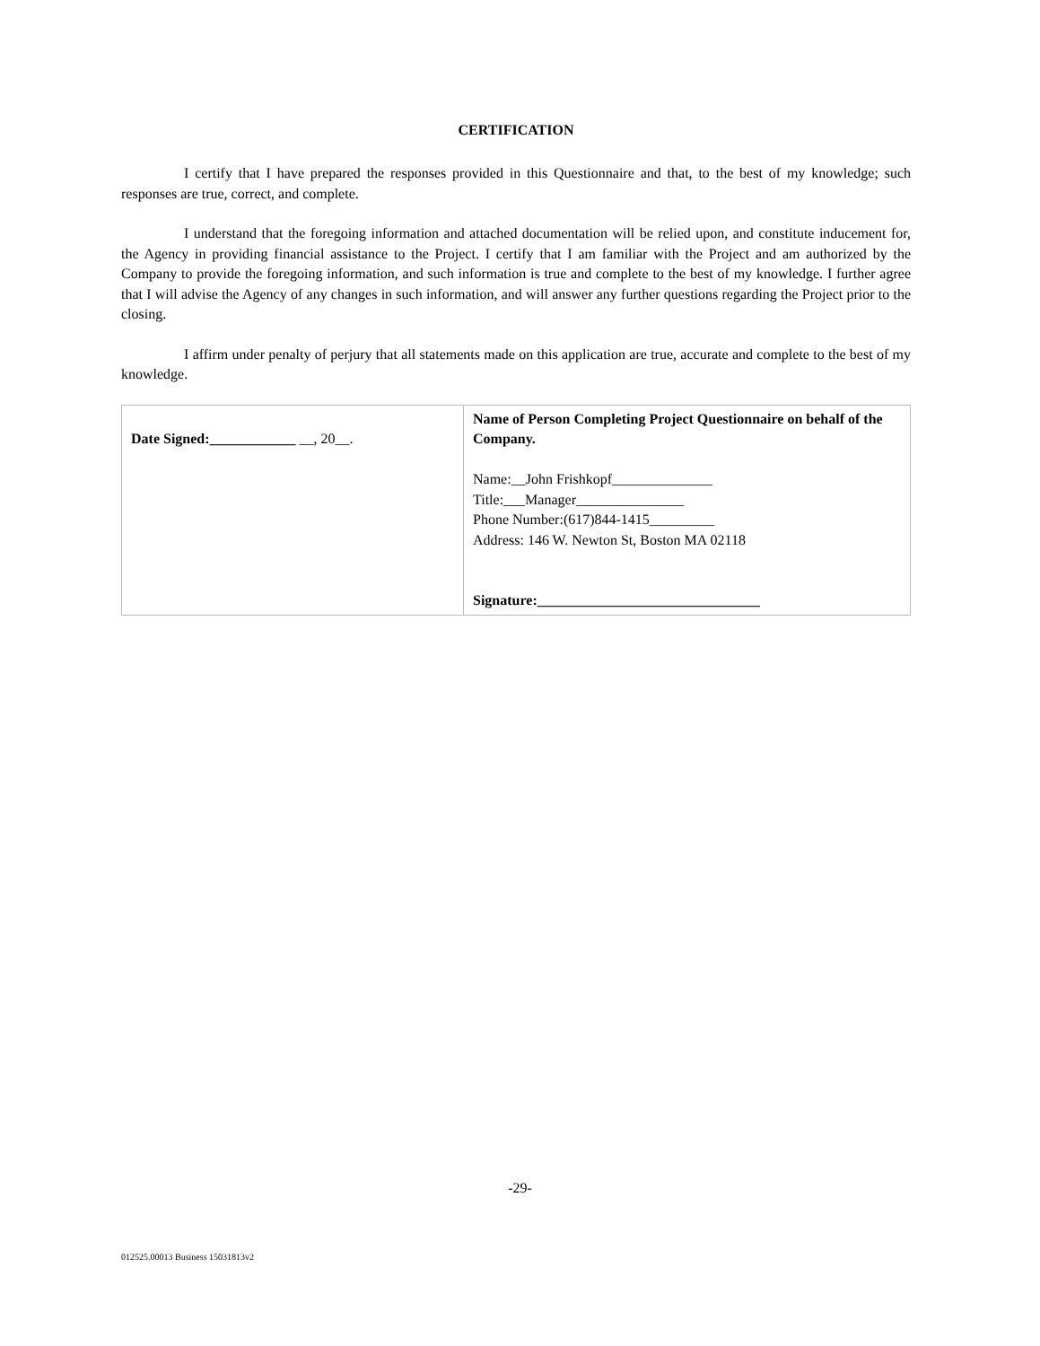CERTIFICATION
I certify that I have prepared the responses provided in this Questionnaire and that, to the best of my knowledge; such responses are true, correct, and complete.
I understand that the foregoing information and attached documentation will be relied upon, and constitute inducement for, the Agency in providing financial assistance to the Project. I certify that I am familiar with the Project and am authorized by the Company to provide the foregoing information, and such information is true and complete to the best of my knowledge. I further agree that I will advise the Agency of any changes in such information, and will answer any further questions regarding the Project prior to the closing.
I affirm under penalty of perjury that all statements made on this application are true, accurate and complete to the best of my knowledge.
| Date Signed:____________ __, 20__. | Name of Person Completing Project Questionnaire on behalf of the Company. Name:__John Frishkopf______________ Title:___Manager_______________ Phone Number:(617)844-1415_________ Address: 146 W. Newton St, Boston MA 02118 Signature:_______________________________ |
-29-
012525.00013 Business 15031813v2